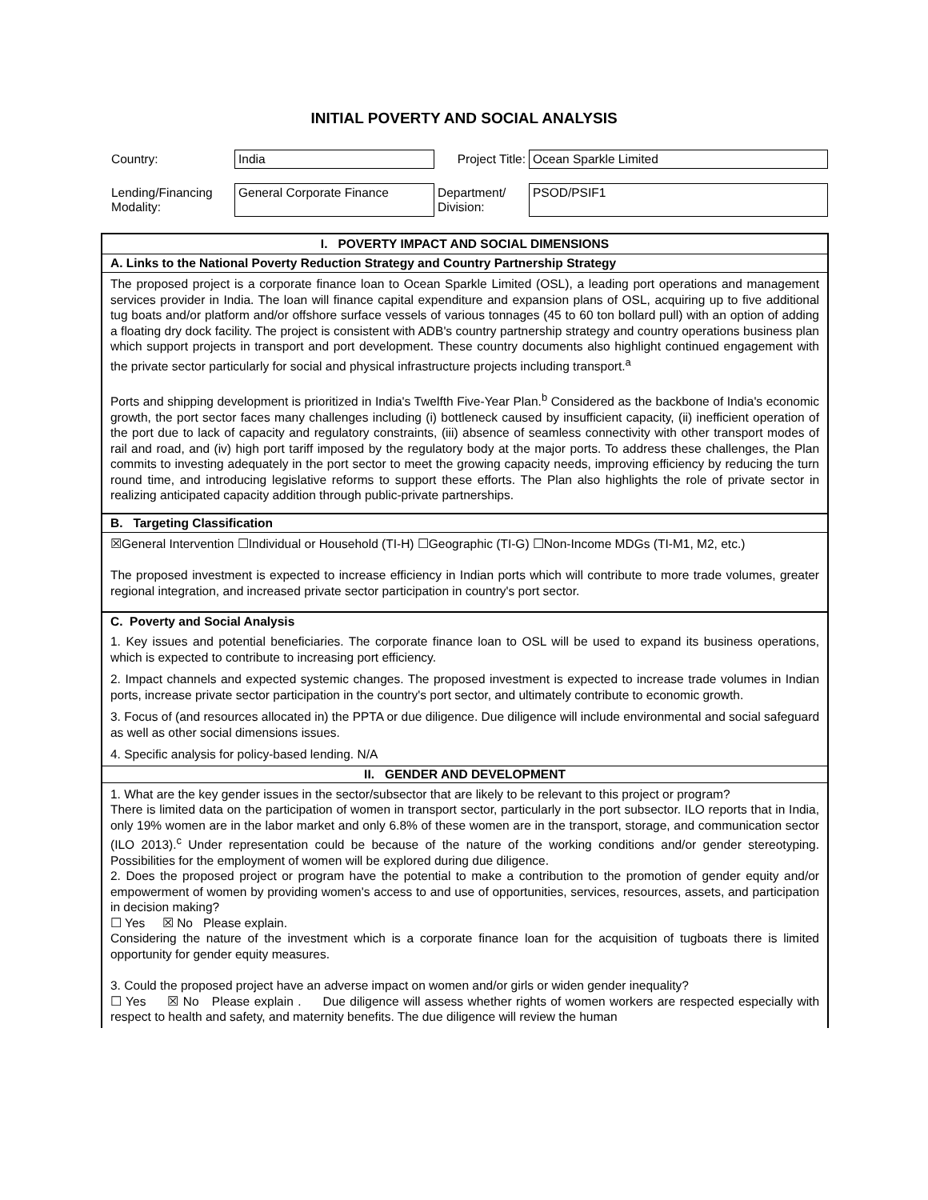INITIAL POVERTY AND SOCIAL ANALYSIS
| Country: | India | Project Title: | Ocean Sparkle Limited |
| Lending/Financing Modality: | General Corporate Finance | Department/ Division: | PSOD/PSIF1 |
I. POVERTY IMPACT AND SOCIAL DIMENSIONS
A. Links to the National Poverty Reduction Strategy and Country Partnership Strategy
The proposed project is a corporate finance loan to Ocean Sparkle Limited (OSL), a leading port operations and management services provider in India. The loan will finance capital expenditure and expansion plans of OSL, acquiring up to five additional tug boats and/or platform and/or offshore surface vessels of various tonnages (45 to 60 ton bollard pull) with an option of adding a floating dry dock facility. The project is consistent with ADB's country partnership strategy and country operations business plan which support projects in transport and port development. These country documents also highlight continued engagement with the private sector particularly for social and physical infrastructure projects including transport.<sup>a</sup>
Ports and shipping development is prioritized in India's Twelfth Five-Year Plan.<sup>b</sup> Considered as the backbone of India's economic growth, the port sector faces many challenges including (i) bottleneck caused by insufficient capacity, (ii) inefficient operation of the port due to lack of capacity and regulatory constraints, (iii) absence of seamless connectivity with other transport modes of rail and road, and (iv) high port tariff imposed by the regulatory body at the major ports. To address these challenges, the Plan commits to investing adequately in the port sector to meet the growing capacity needs, improving efficiency by reducing the turn round time, and introducing legislative reforms to support these efforts. The Plan also highlights the role of private sector in realizing anticipated capacity addition through public-private partnerships.
B. Targeting Classification
☒General Intervention ☐Individual or Household (TI-H) ☐Geographic (TI-G) ☐Non-Income MDGs (TI-M1, M2, etc.)
The proposed investment is expected to increase efficiency in Indian ports which will contribute to more trade volumes, greater regional integration, and increased private sector participation in country's port sector.
C. Poverty and Social Analysis
1. Key issues and potential beneficiaries. The corporate finance loan to OSL will be used to expand its business operations, which is expected to contribute to increasing port efficiency.
2. Impact channels and expected systemic changes. The proposed investment is expected to increase trade volumes in Indian ports, increase private sector participation in the country's port sector, and ultimately contribute to economic growth.
3. Focus of (and resources allocated in) the PPTA or due diligence. Due diligence will include environmental and social safeguard as well as other social dimensions issues.
4. Specific analysis for policy-based lending. N/A
II. GENDER AND DEVELOPMENT
1. What are the key gender issues in the sector/subsector that are likely to be relevant to this project or program?
There is limited data on the participation of women in transport sector, particularly in the port subsector. ILO reports that in India, only 19% women are in the labor market and only 6.8% of these women are in the transport, storage, and communication sector (ILO 2013).<sup>c</sup> Under representation could be because of the nature of the working conditions and/or gender stereotyping. Possibilities for the employment of women will be explored during due diligence.
2. Does the proposed project or program have the potential to make a contribution to the promotion of gender equity and/or empowerment of women by providing women's access to and use of opportunities, services, resources, assets, and participation in decision making?
☐ Yes ☒ No Please explain.
Considering the nature of the investment which is a corporate finance loan for the acquisition of tugboats there is limited opportunity for gender equity measures.
3. Could the proposed project have an adverse impact on women and/or girls or widen gender inequality?
☐ Yes ☒ No Please explain . Due diligence will assess whether rights of women workers are respected especially with respect to health and safety, and maternity benefits. The due diligence will review the human